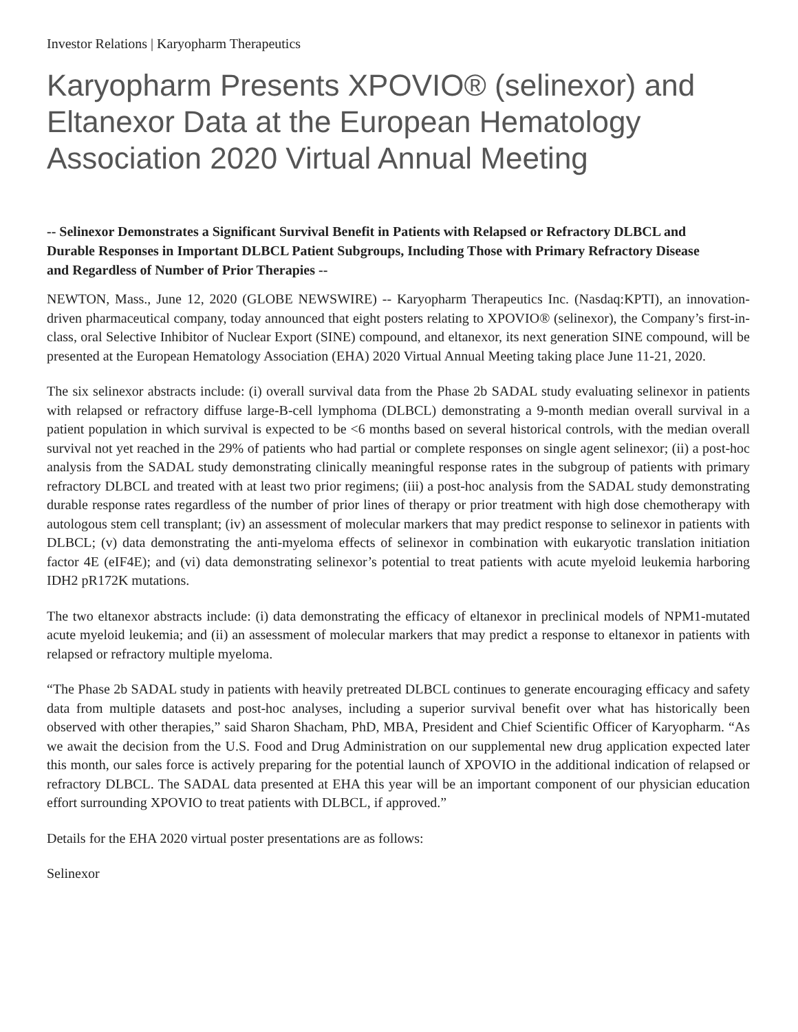Investor Relations | Karyopharm Therapeutics
Karyopharm Presents XPOVIO® (selinexor) and Eltanexor Data at the European Hematology Association 2020 Virtual Annual Meeting
-- Selinexor Demonstrates a Significant Survival Benefit in Patients with Relapsed or Refractory DLBCL and Durable Responses in Important DLBCL Patient Subgroups, Including Those with Primary Refractory Disease and Regardless of Number of Prior Therapies --
NEWTON, Mass., June 12, 2020 (GLOBE NEWSWIRE) -- Karyopharm Therapeutics Inc. (Nasdaq:KPTI), an innovation-driven pharmaceutical company, today announced that eight posters relating to XPOVIO® (selinexor), the Company’s first-in-class, oral Selective Inhibitor of Nuclear Export (SINE) compound, and eltanexor, its next generation SINE compound, will be presented at the European Hematology Association (EHA) 2020 Virtual Annual Meeting taking place June 11-21, 2020.
The six selinexor abstracts include: (i) overall survival data from the Phase 2b SADAL study evaluating selinexor in patients with relapsed or refractory diffuse large-B-cell lymphoma (DLBCL) demonstrating a 9-month median overall survival in a patient population in which survival is expected to be <6 months based on several historical controls, with the median overall survival not yet reached in the 29% of patients who had partial or complete responses on single agent selinexor; (ii) a post-hoc analysis from the SADAL study demonstrating clinically meaningful response rates in the subgroup of patients with primary refractory DLBCL and treated with at least two prior regimens; (iii) a post-hoc analysis from the SADAL study demonstrating durable response rates regardless of the number of prior lines of therapy or prior treatment with high dose chemotherapy with autologous stem cell transplant; (iv) an assessment of molecular markers that may predict response to selinexor in patients with DLBCL; (v) data demonstrating the anti-myeloma effects of selinexor in combination with eukaryotic translation initiation factor 4E (eIF4E); and (vi) data demonstrating selinexor’s potential to treat patients with acute myeloid leukemia harboring IDH2 pR172K mutations.
The two eltanexor abstracts include: (i) data demonstrating the efficacy of eltanexor in preclinical models of NPM1-mutated acute myeloid leukemia; and (ii) an assessment of molecular markers that may predict a response to eltanexor in patients with relapsed or refractory multiple myeloma.
“The Phase 2b SADAL study in patients with heavily pretreated DLBCL continues to generate encouraging efficacy and safety data from multiple datasets and post-hoc analyses, including a superior survival benefit over what has historically been observed with other therapies,” said Sharon Shacham, PhD, MBA, President and Chief Scientific Officer of Karyopharm. “As we await the decision from the U.S. Food and Drug Administration on our supplemental new drug application expected later this month, our sales force is actively preparing for the potential launch of XPOVIO in the additional indication of relapsed or refractory DLBCL. The SADAL data presented at EHA this year will be an important component of our physician education effort surrounding XPOVIO to treat patients with DLBCL, if approved.”
Details for the EHA 2020 virtual poster presentations are as follows:
Selinexor